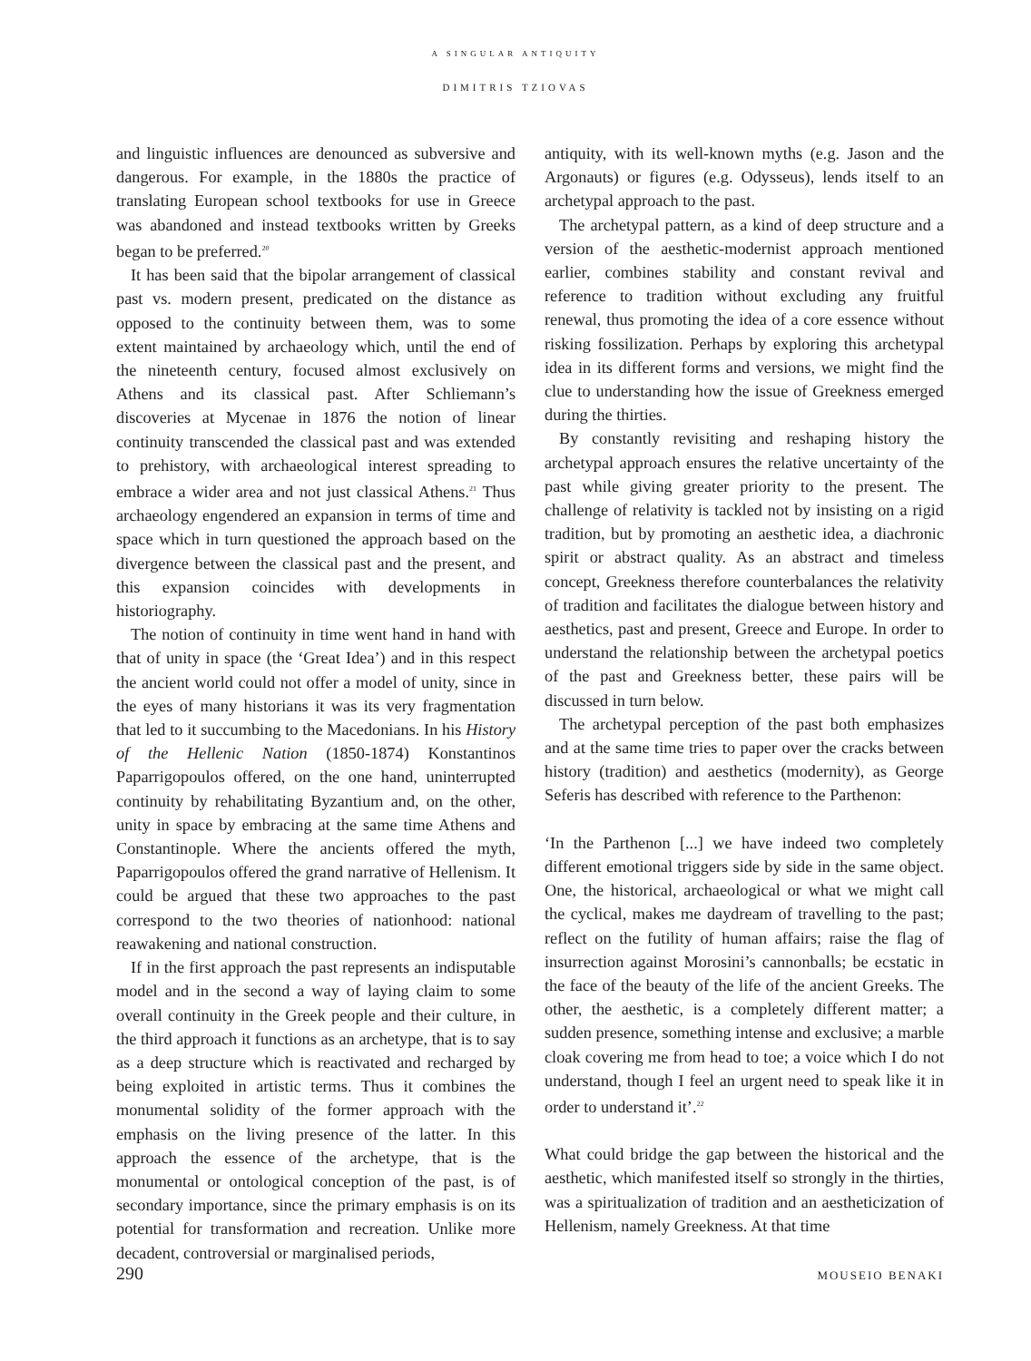A SINGULAR ANTIQUITY
DIMITRIS TZIOVAS
and linguistic influences are denounced as subversive and dangerous. For example, in the 1880s the practice of translating European school textbooks for use in Greece was abandoned and instead textbooks written by Greeks began to be preferred.<sup>20</sup>
It has been said that the bipolar arrangement of classical past vs. modern present, predicated on the distance as opposed to the continuity between them, was to some extent maintained by archaeology which, until the end of the nineteenth century, focused almost exclusively on Athens and its classical past. After Schliemann’s discoveries at Mycenae in 1876 the notion of linear continuity transcended the classical past and was extended to prehistory, with archaeological interest spreading to embrace a wider area and not just classical Athens.<sup>21</sup> Thus archaeology engendered an expansion in terms of time and space which in turn questioned the approach based on the divergence between the classical past and the present, and this expansion coincides with developments in historiography.
The notion of continuity in time went hand in hand with that of unity in space (the ‘Great Idea’) and in this respect the ancient world could not offer a model of unity, since in the eyes of many historians it was its very fragmentation that led to it succumbing to the Macedonians. In his History of the Hellenic Nation (1850-1874) Konstantinos Paparrigopoulos offered, on the one hand, uninterrupted continuity by rehabilitating Byzantium and, on the other, unity in space by embracing at the same time Athens and Constantinople. Where the ancients offered the myth, Paparrigopoulos offered the grand narrative of Hellenism. It could be argued that these two approaches to the past correspond to the two theories of nationhood: national reawakening and national construction.
If in the first approach the past represents an indisputable model and in the second a way of laying claim to some overall continuity in the Greek people and their culture, in the third approach it functions as an archetype, that is to say as a deep structure which is reactivated and recharged by being exploited in artistic terms. Thus it combines the monumental solidity of the former approach with the emphasis on the living presence of the latter. In this approach the essence of the archetype, that is the monumental or ontological conception of the past, is of secondary importance, since the primary emphasis is on its potential for transformation and recreation. Unlike more decadent, controversial or marginalised periods,
antiquity, with its well-known myths (e.g. Jason and the Argonauts) or figures (e.g. Odysseus), lends itself to an archetypal approach to the past.
The archetypal pattern, as a kind of deep structure and a version of the aesthetic-modernist approach mentioned earlier, combines stability and constant revival and reference to tradition without excluding any fruitful renewal, thus promoting the idea of a core essence without risking fossilization. Perhaps by exploring this archetypal idea in its different forms and versions, we might find the clue to understanding how the issue of Greekness emerged during the thirties.
By constantly revisiting and reshaping history the archetypal approach ensures the relative uncertainty of the past while giving greater priority to the present. The challenge of relativity is tackled not by insisting on a rigid tradition, but by promoting an aesthetic idea, a diachronic spirit or abstract quality. As an abstract and timeless concept, Greekness therefore counterbalances the relativity of tradition and facilitates the dialogue between history and aesthetics, past and present, Greece and Europe. In order to understand the relationship between the archetypal poetics of the past and Greekness better, these pairs will be discussed in turn below.
The archetypal perception of the past both emphasizes and at the same time tries to paper over the cracks between history (tradition) and aesthetics (modernity), as George Seferis has described with reference to the Parthenon:
‘In the Parthenon [...] we have indeed two completely different emotional triggers side by side in the same object. One, the historical, archaeological or what we might call the cyclical, makes me daydream of travelling to the past; reflect on the futility of human affairs; raise the flag of insurrection against Morosini’s cannonballs; be ecstatic in the face of the beauty of the life of the ancient Greeks. The other, the aesthetic, is a completely different matter; a sudden presence, something intense and exclusive; a marble cloak covering me from head to toe; a voice which I do not understand, though I feel an urgent need to speak like it in order to understand it’.<sup>22</sup>
What could bridge the gap between the historical and the aesthetic, which manifested itself so strongly in the thirties, was a spiritualization of tradition and an aestheticization of Hellenism, namely Greekness. At that time
290 MOUSEIO BENAKI